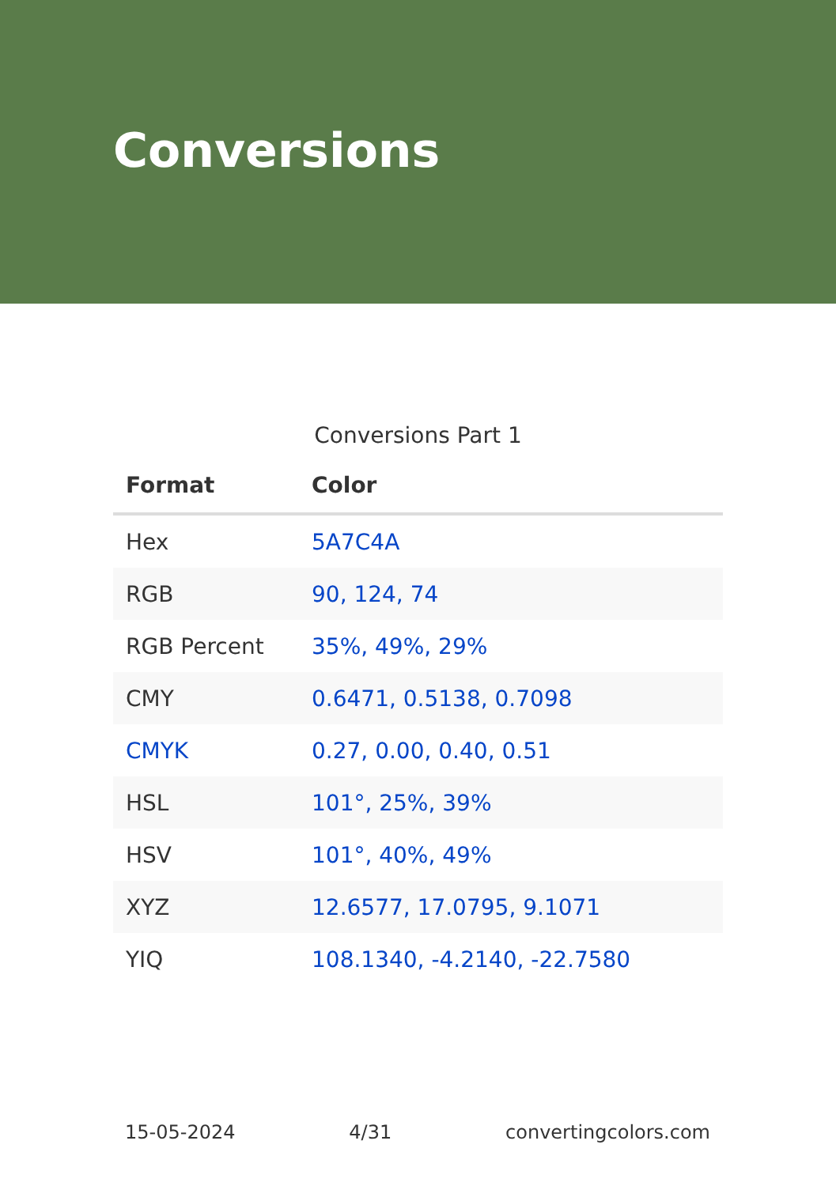Conversions
Conversions Part 1
| Format | Color |
| --- | --- |
| Hex | 5A7C4A |
| RGB | 90, 124, 74 |
| RGB Percent | 35%, 49%, 29% |
| CMY | 0.6471, 0.5138, 0.7098 |
| CMYK | 0.27, 0.00, 0.40, 0.51 |
| HSL | 101°, 25%, 39% |
| HSV | 101°, 40%, 49% |
| XYZ | 12.6577, 17.0795, 9.1071 |
| YIQ | 108.1340, -4.2140, -22.7580 |
15-05-2024 4/31 convertingcolors.com